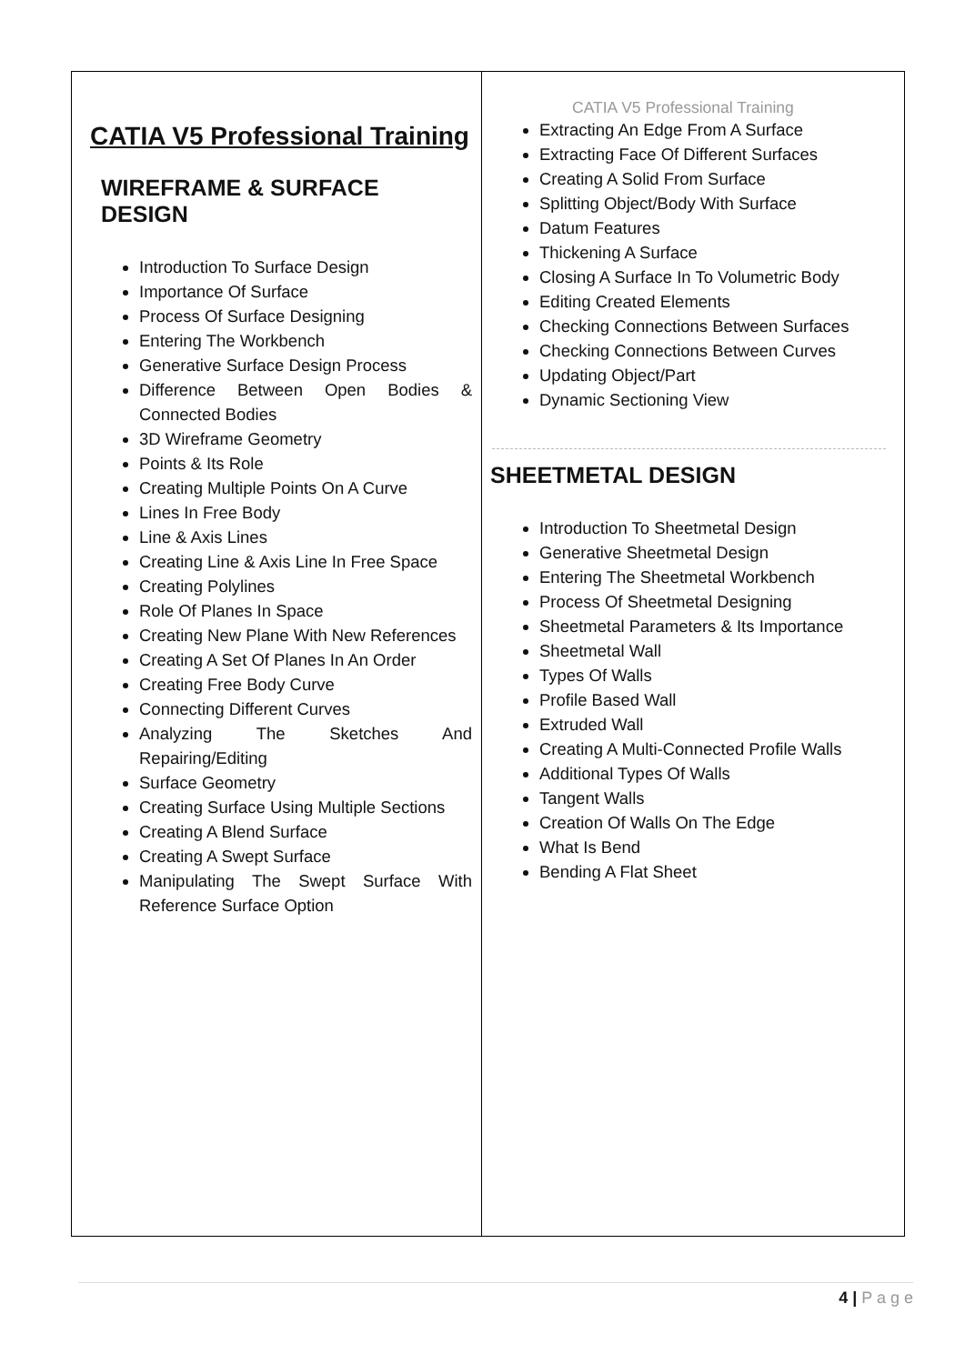CATIA V5 Professional Training
WIREFRAME & SURFACE DESIGN
Introduction To Surface Design
Importance Of Surface
Process Of Surface Designing
Entering The Workbench
Generative Surface Design Process
Difference Between Open Bodies & Connected Bodies
3D Wireframe Geometry
Points & Its Role
Creating Multiple Points On A Curve
Lines In Free Body
Line & Axis Lines
Creating Line & Axis Line In Free Space
Creating Polylines
Role Of Planes In Space
Creating New Plane With New References
Creating A Set Of Planes In An Order
Creating Free Body Curve
Connecting Different Curves
Analyzing The Sketches And Repairing/Editing
Surface Geometry
Creating Surface Using Multiple Sections
Creating A Blend Surface
Creating A Swept Surface
Manipulating The Swept Surface With Reference Surface Option
CATIA V5 Professional Training
Extracting An Edge From A Surface
Extracting Face Of Different Surfaces
Creating A Solid From Surface
Splitting Object/Body With Surface
Datum Features
Thickening A Surface
Closing A Surface In To Volumetric Body
Editing Created Elements
Checking Connections Between Surfaces
Checking Connections Between Curves
Updating Object/Part
Dynamic Sectioning View
SHEETMETAL DESIGN
Introduction To Sheetmetal Design
Generative Sheetmetal Design
Entering The Sheetmetal Workbench
Process Of Sheetmetal Designing
Sheetmetal Parameters & Its Importance
Sheetmetal Wall
Types Of Walls
Profile Based Wall
Extruded Wall
Creating A Multi-Connected Profile Walls
Additional Types Of Walls
Tangent Walls
Creation Of Walls On The Edge
What Is Bend
Bending A Flat Sheet
4 | P a g e